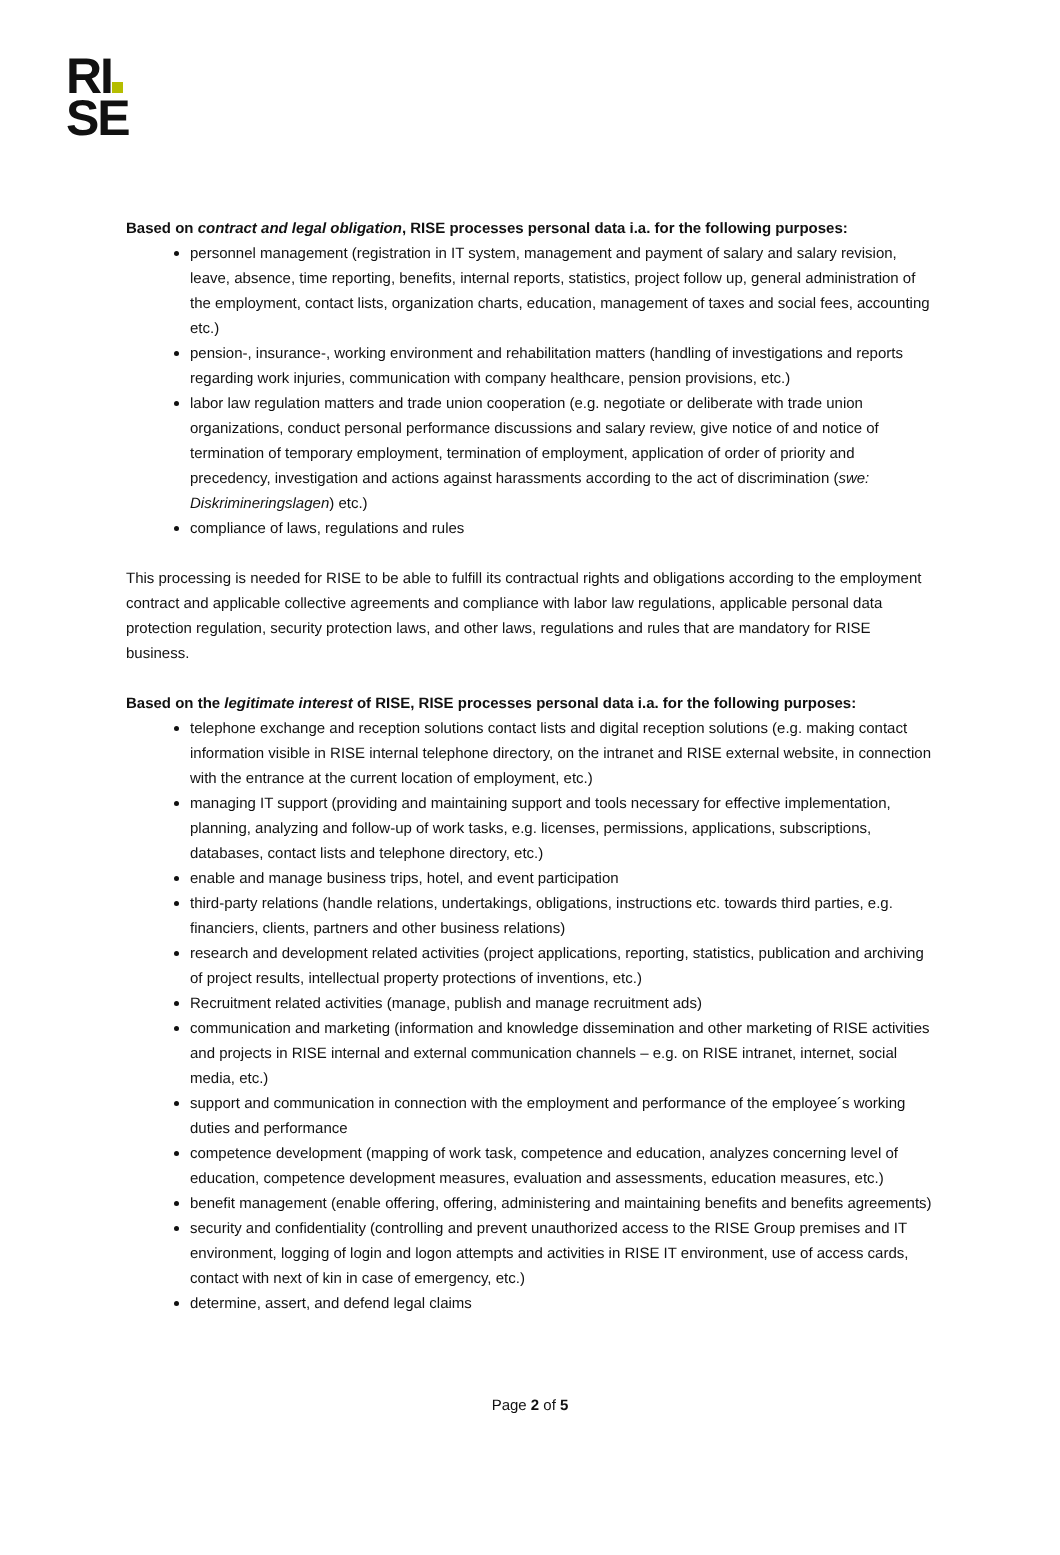RI
SE
Based on contract and legal obligation, RISE processes personal data i.a. for the following purposes:
personnel management (registration in IT system, management and payment of salary and salary revision, leave, absence, time reporting, benefits, internal reports, statistics, project follow up, general administration of the employment, contact lists, organization charts, education, management of taxes and social fees, accounting etc.)
pension-, insurance-, working environment and rehabilitation matters (handling of investigations and reports regarding work injuries, communication with company healthcare, pension provisions, etc.)
labor law regulation matters and trade union cooperation (e.g. negotiate or deliberate with trade union organizations, conduct personal performance discussions and salary review, give notice of and notice of termination of temporary employment, termination of employment, application of order of priority and precedency, investigation and actions against harassments according to the act of discrimination (swe: Diskrimineringslagen) etc.)
compliance of laws, regulations and rules
This processing is needed for RISE to be able to fulfill its contractual rights and obligations according to the employment contract and applicable collective agreements and compliance with labor law regulations, applicable personal data protection regulation, security protection laws, and other laws, regulations and rules that are mandatory for RISE business.
Based on the legitimate interest of RISE, RISE processes personal data i.a. for the following purposes:
telephone exchange and reception solutions contact lists and digital reception solutions (e.g. making contact information visible in RISE internal telephone directory, on the intranet and RISE external website, in connection with the entrance at the current location of employment, etc.)
managing IT support (providing and maintaining support and tools necessary for effective implementation, planning, analyzing and follow-up of work tasks, e.g. licenses, permissions, applications, subscriptions, databases, contact lists and telephone directory, etc.)
enable and manage business trips, hotel, and event participation
third-party relations (handle relations, undertakings, obligations, instructions etc. towards third parties, e.g. financiers, clients, partners and other business relations)
research and development related activities (project applications, reporting, statistics, publication and archiving of project results, intellectual property protections of inventions, etc.)
Recruitment related activities (manage, publish and manage recruitment ads)
communication and marketing (information and knowledge dissemination and other marketing of RISE activities and projects in RISE internal and external communication channels – e.g. on RISE intranet, internet, social media, etc.)
support and communication in connection with the employment and performance of the employee´s working duties and performance
competence development (mapping of work task, competence and education, analyzes concerning level of education, competence development measures, evaluation and assessments, education measures, etc.)
benefit management (enable offering, offering, administering and maintaining benefits and benefits agreements)
security and confidentiality (controlling and prevent unauthorized access to the RISE Group premises and IT environment, logging of login and logon attempts and activities in RISE IT environment, use of access cards, contact with next of kin in case of emergency, etc.)
determine, assert, and defend legal claims
Page 2 of 5